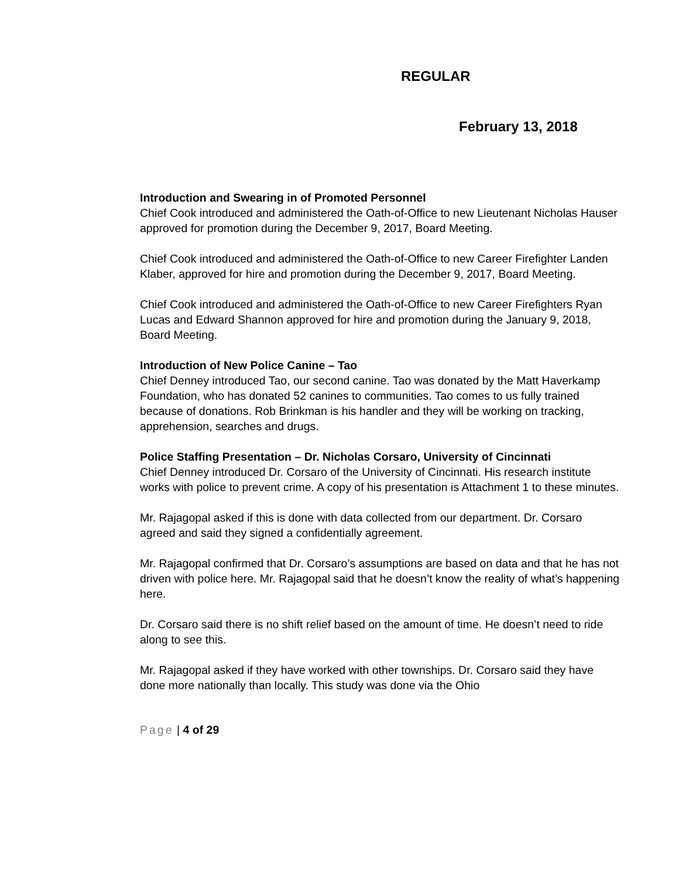REGULAR
February 13, 2018
Introduction and Swearing in of Promoted Personnel
Chief Cook introduced and administered the Oath-of-Office to new Lieutenant Nicholas Hauser approved for promotion during the December 9, 2017, Board Meeting.
Chief Cook introduced and administered the Oath-of-Office to new Career Firefighter Landen Klaber, approved for hire and promotion during the December 9, 2017, Board Meeting.
Chief Cook introduced and administered the Oath-of-Office to new Career Firefighters Ryan Lucas and Edward Shannon approved for hire and promotion during the January 9, 2018, Board Meeting.
Introduction of New Police Canine – Tao
Chief Denney introduced Tao, our second canine. Tao was donated by the Matt Haverkamp Foundation, who has donated 52 canines to communities. Tao comes to us fully trained because of donations. Rob Brinkman is his handler and they will be working on tracking, apprehension, searches and drugs.
Police Staffing Presentation – Dr. Nicholas Corsaro, University of Cincinnati
Chief Denney introduced Dr. Corsaro of the University of Cincinnati. His research institute works with police to prevent crime. A copy of his presentation is Attachment 1 to these minutes.
Mr. Rajagopal asked if this is done with data collected from our department. Dr. Corsaro agreed and said they signed a confidentially agreement.
Mr. Rajagopal confirmed that Dr. Corsaro’s assumptions are based on data and that he has not driven with police here. Mr. Rajagopal said that he doesn’t know the reality of what’s happening here.
Dr. Corsaro said there is no shift relief based on the amount of time. He doesn’t need to ride along to see this.
Mr. Rajagopal asked if they have worked with other townships. Dr. Corsaro said they have done more nationally than locally. This study was done via the Ohio
Page | 4 of 29